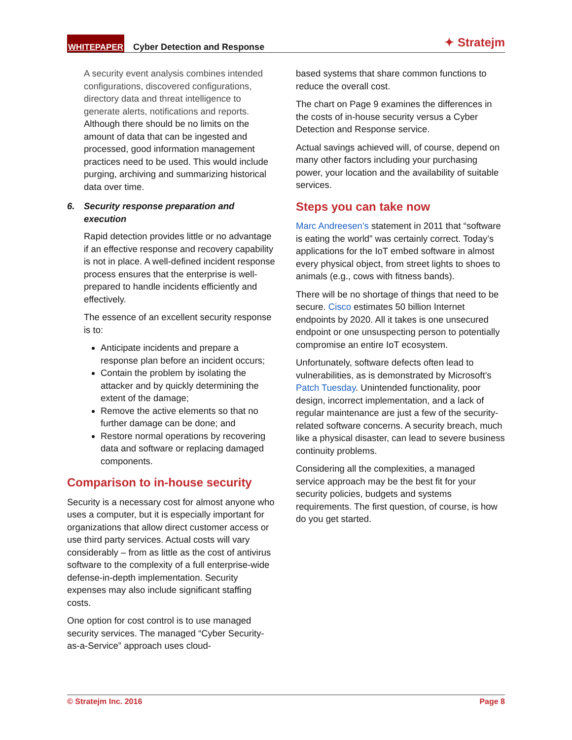WHITEPAPER Cyber Detection and Response ✦ Stratejm
A security event analysis combines intended configurations, discovered configurations, directory data and threat intelligence to generate alerts, notifications and reports. Although there should be no limits on the amount of data that can be ingested and processed, good information management practices need to be used. This would include purging, archiving and summarizing historical data over time.
6. Security response preparation and execution
Rapid detection provides little or no advantage if an effective response and recovery capability is not in place. A well-defined incident response process ensures that the enterprise is well-prepared to handle incidents efficiently and effectively.
The essence of an excellent security response is to:
Anticipate incidents and prepare a response plan before an incident occurs;
Contain the problem by isolating the attacker and by quickly determining the extent of the damage;
Remove the active elements so that no further damage can be done; and
Restore normal operations by recovering data and software or replacing damaged components.
Comparison to in-house security
Security is a necessary cost for almost anyone who uses a computer, but it is especially important for organizations that allow direct customer access or use third party services. Actual costs will vary considerably – from as little as the cost of antivirus software to the complexity of a full enterprise-wide defense-in-depth implementation. Security expenses may also include significant staffing costs.
One option for cost control is to use managed security services. The managed “Cyber Security-as-a-Service” approach uses cloud-
based systems that share common functions to reduce the overall cost.
The chart on Page 9 examines the differences in the costs of in-house security versus a Cyber Detection and Response service.
Actual savings achieved will, of course, depend on many other factors including your purchasing power, your location and the availability of suitable services.
Steps you can take now
Marc Andreesen’s statement in 2011 that “software is eating the world” was certainly correct. Today’s applications for the IoT embed software in almost every physical object, from street lights to shoes to animals (e.g., cows with fitness bands).
There will be no shortage of things that need to be secure. Cisco estimates 50 billion Internet endpoints by 2020. All it takes is one unsecured endpoint or one unsuspecting person to potentially compromise an entire IoT ecosystem.
Unfortunately, software defects often lead to vulnerabilities, as is demonstrated by Microsoft’s Patch Tuesday. Unintended functionality, poor design, incorrect implementation, and a lack of regular maintenance are just a few of the security-related software concerns. A security breach, much like a physical disaster, can lead to severe business continuity problems.
Considering all the complexities, a managed service approach may be the best fit for your security policies, budgets and systems requirements. The first question, of course, is how do you get started.
© Stratejm Inc. 2016 Page 8